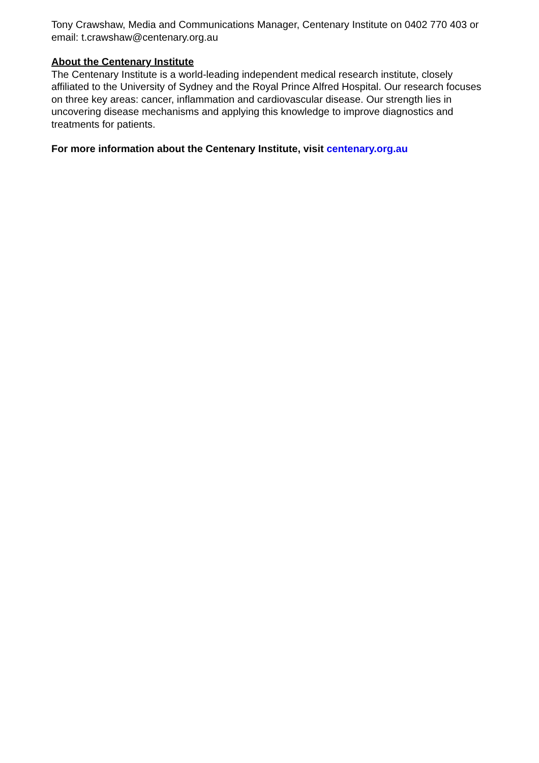Tony Crawshaw, Media and Communications Manager, Centenary Institute on 0402 770 403 or email: t.crawshaw@centenary.org.au
About the Centenary Institute
The Centenary Institute is a world-leading independent medical research institute, closely affiliated to the University of Sydney and the Royal Prince Alfred Hospital. Our research focuses on three key areas: cancer, inflammation and cardiovascular disease. Our strength lies in uncovering disease mechanisms and applying this knowledge to improve diagnostics and treatments for patients.
For more information about the Centenary Institute, visit centenary.org.au